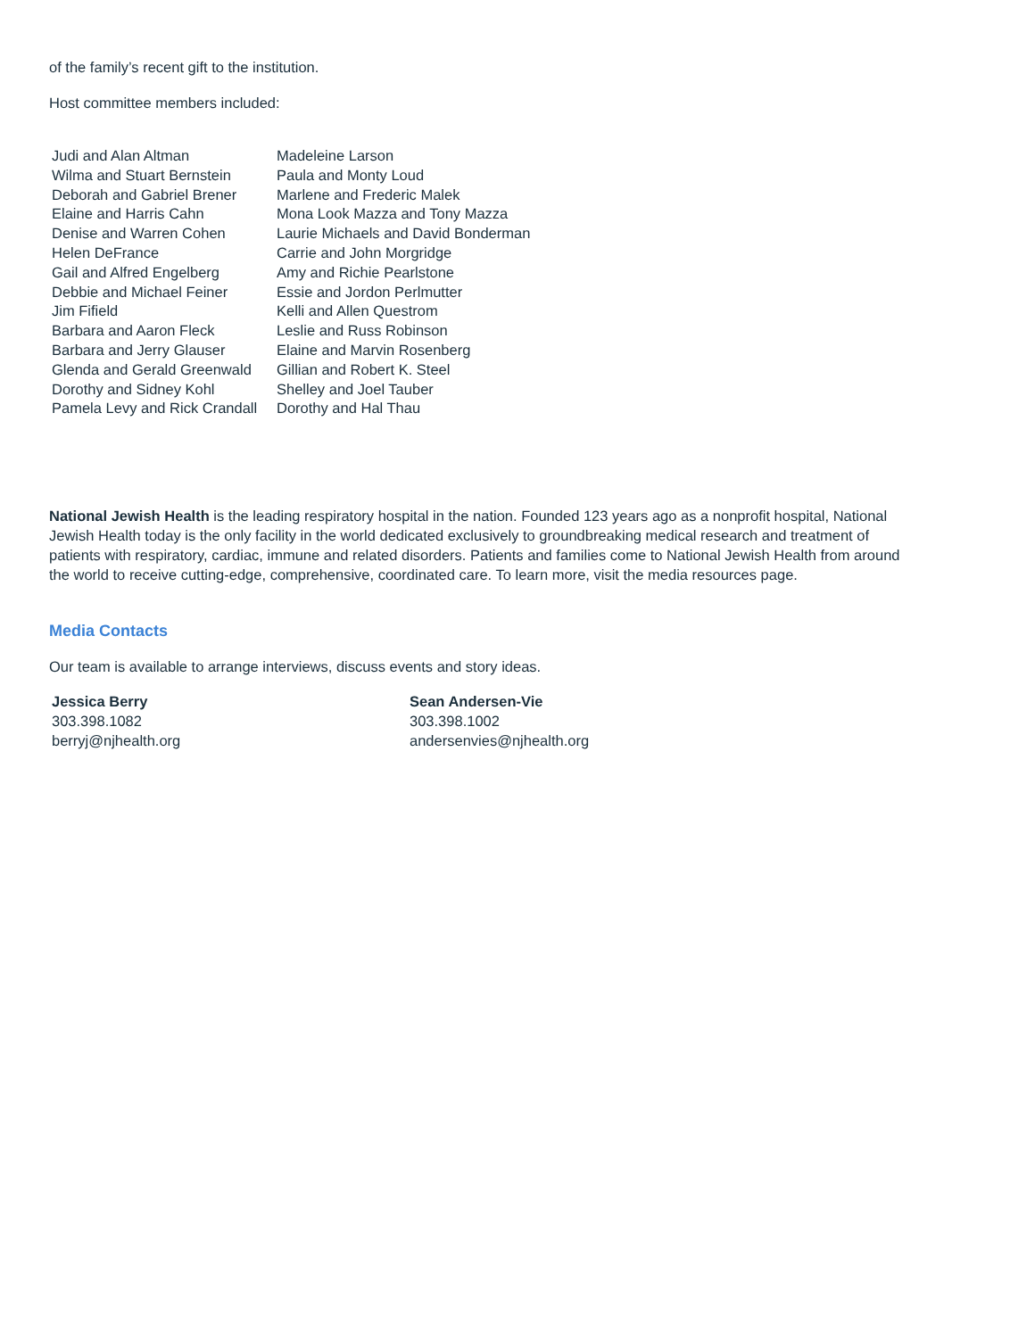of the family’s recent gift to the institution.
Host committee members included:
| Judi and Alan Altman | Madeleine Larson |
| Wilma and Stuart Bernstein | Paula and Monty Loud |
| Deborah and Gabriel Brener | Marlene and Frederic Malek |
| Elaine and Harris Cahn | Mona Look Mazza and Tony Mazza |
| Denise and Warren Cohen | Laurie Michaels and David Bonderman |
| Helen DeFrance | Carrie and John Morgridge |
| Gail and Alfred Engelberg | Amy and Richie Pearlstone |
| Debbie and Michael Feiner | Essie and Jordon Perlmutter |
| Jim Fifield | Kelli and Allen Questrom |
| Barbara and Aaron Fleck | Leslie and Russ Robinson |
| Barbara and Jerry Glauser | Elaine and Marvin Rosenberg |
| Glenda and Gerald Greenwald | Gillian and Robert K. Steel |
| Dorothy and Sidney Kohl | Shelley and Joel Tauber |
| Pamela Levy and Rick Crandall | Dorothy and Hal Thau |
National Jewish Health is the leading respiratory hospital in the nation. Founded 123 years ago as a nonprofit hospital, National Jewish Health today is the only facility in the world dedicated exclusively to groundbreaking medical research and treatment of patients with respiratory, cardiac, immune and related disorders. Patients and families come to National Jewish Health from around the world to receive cutting-edge, comprehensive, coordinated care. To learn more, visit the media resources page.
Media Contacts
Our team is available to arrange interviews, discuss events and story ideas.
| Jessica Berry | Sean Andersen-Vie |
| 303.398.1082 | 303.398.1002 |
| berryj@njhealth.org | andersenvies@njhealth.org |